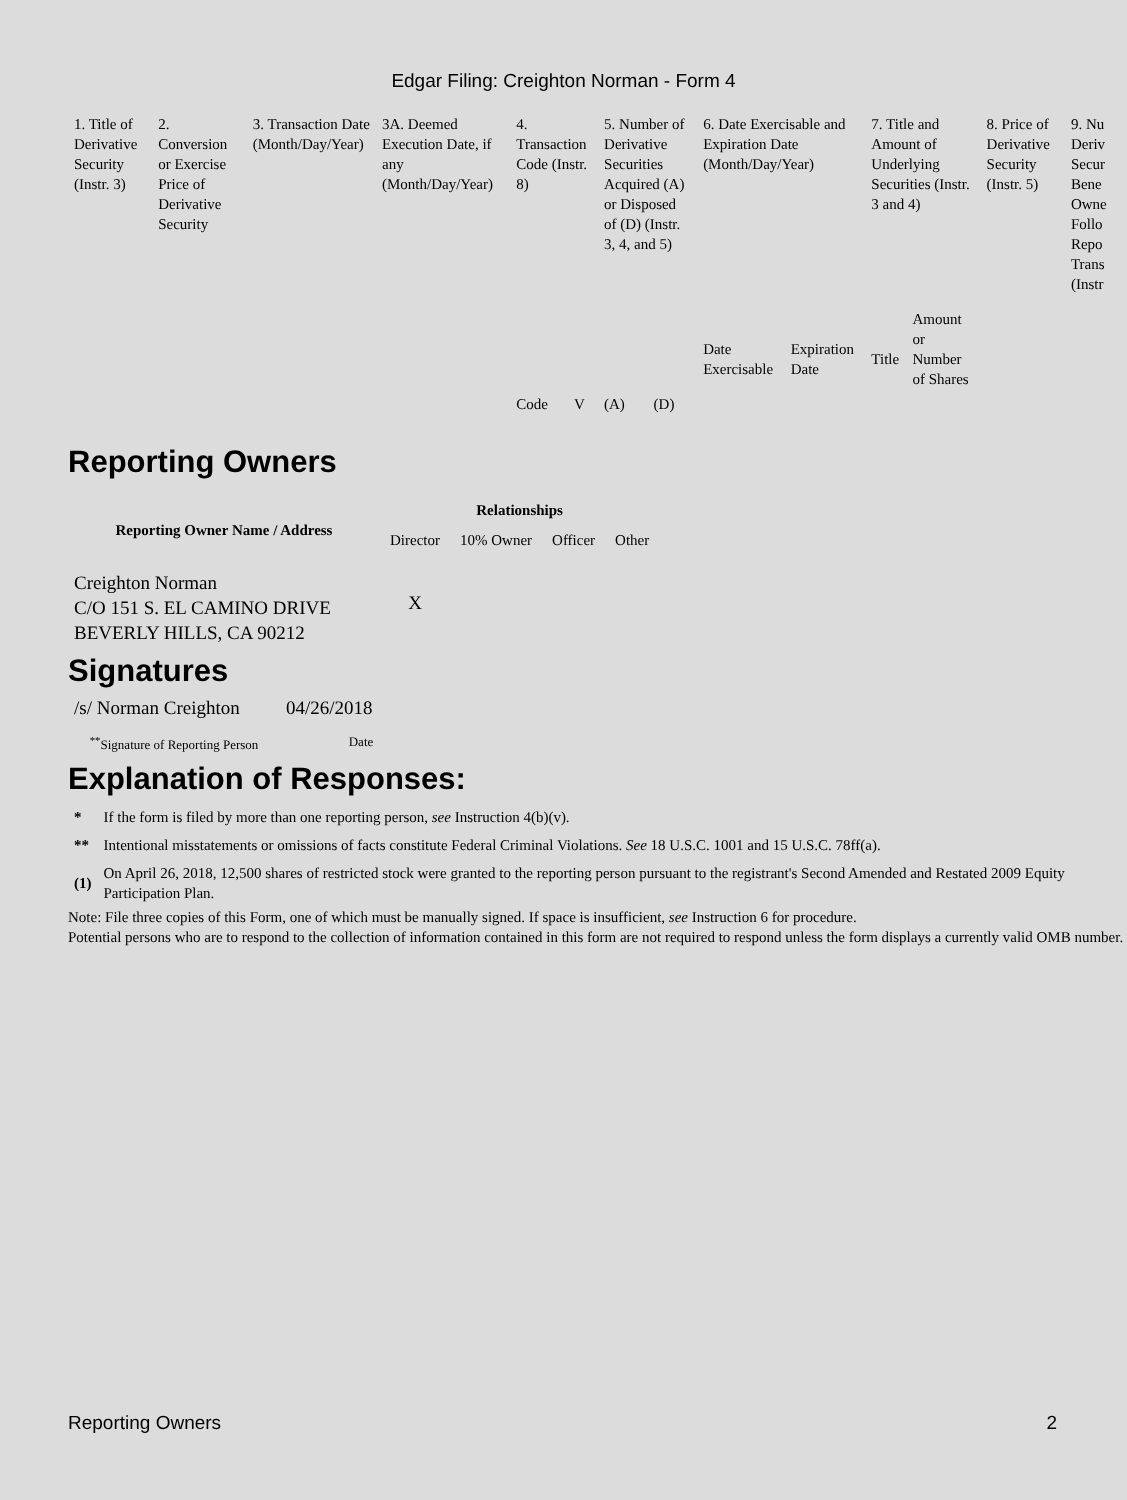Edgar Filing: Creighton Norman - Form 4
| 1. Title of Derivative Security (Instr. 3) | 2. Conversion or Exercise Price of Derivative Security | 3. Transaction Date (Month/Day/Year) | 3A. Deemed Execution Date, if any (Month/Day/Year) | 4. Transaction Code (Instr. 8) | | 5. Number of Derivative Securities Acquired (A) or Disposed of (D) (Instr. 3, 4, and 5) | | 6. Date Exercisable and Expiration Date (Month/Day/Year) | | 7. Title and Amount of Underlying Securities (Instr. 3 and 4) | | 8. Price of Derivative Security (Instr. 5) | 9. Nu Deriv Secur Bene Owne Follo Repo Trans (Instr |
| --- | --- | --- | --- | --- | --- | --- | --- | --- | --- | --- | --- | --- | --- |
| | | | | Code | V | (A) | (D) | Date Exercisable | Expiration Date | Title | Amount or Number of Shares | | |
Reporting Owners
| Reporting Owner Name / Address | Relationships | | | |
| --- | --- | --- | --- | --- |
| | Director | 10% Owner | Officer | Other |
| Creighton Norman C/O 151 S. EL CAMINO DRIVE BEVERLY HILLS, CA 90212 | X | | | |
Signatures
| /s/ Norman Creighton | 04/26/2018 |
| <sup>**</sup> Signature of Reporting Person | Date |
Explanation of Responses:
| * | If the form is filed by more than one reporting person, see Instruction 4(b)(v). |
| ** | Intentional misstatements or omissions of facts constitute Federal Criminal Violations. See 18 U.S.C. 1001 and 15 U.S.C. 78ff(a). |
| (1) | On April 26, 2018, 12,500 shares of restricted stock were granted to the reporting person pursuant to the registrant's Second Amended and Restated 2009 Equity Participation Plan. |
Note: File three copies of this Form, one of which must be manually signed. If space is insufficient, see Instruction 6 for procedure.
Potential persons who are to respond to the collection of information contained in this form are not required to respond unless the form displays a currently valid OMB number.
Reporting Owners 2